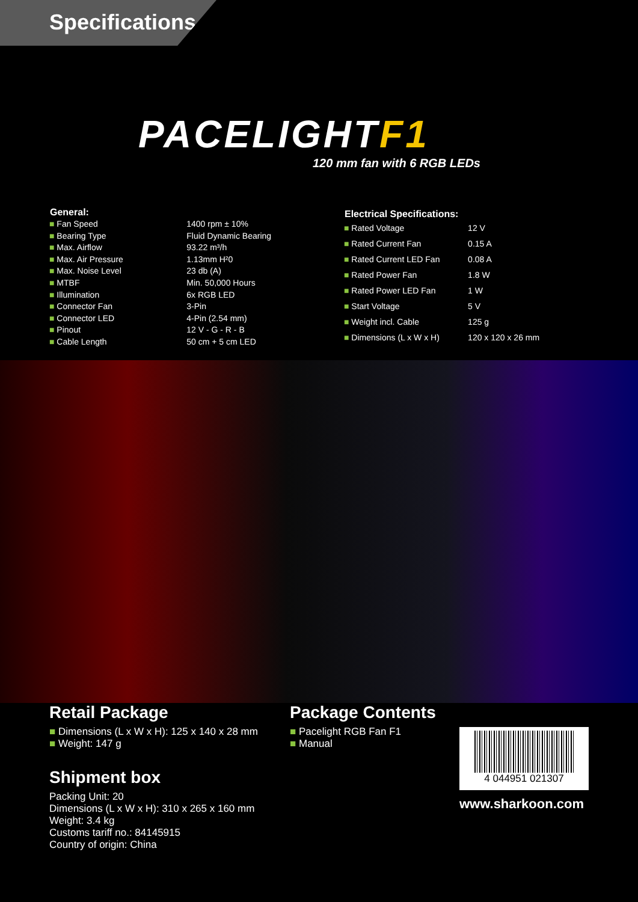Specifications
PACELIGHTF1
120 mm fan with 6 RGB LEDs
| General: | |
| --- | --- |
| ■ Fan Speed | 1400 rpm ± 10% |
| ■ Bearing Type | Fluid Dynamic Bearing |
| ■ Max. Airflow | 93.22 m³/h |
| ■ Max. Air Pressure | 1.13mm H²0 |
| ■ Max. Noise Level | 23 db (A) |
| ■ MTBF | Min. 50,000 Hours |
| ■ Illumination | 6x RGB LED |
| ■ Connector Fan | 3-Pin |
| ■ Connector LED | 4-Pin (2.54 mm) |
| ■ Pinout | 12 V - G - R - B |
| ■ Cable Length | 50 cm + 5 cm LED |
| Electrical Specifications: | |
| --- | --- |
| ■ Rated Voltage | 12 V |
| ■ Rated Current Fan | 0.15 A |
| ■ Rated Current LED Fan | 0.08 A |
| ■ Rated Power Fan | 1.8 W |
| ■ Rated Power LED Fan | 1 W |
| ■ Start Voltage | 5 V |
| ■ Weight incl. Cable | 125 g |
| ■ Dimensions (L x W x H) | 120 x 120 x 26 mm |
Retail Package
■ Dimensions (L x W x H): 125 x 140 x 28 mm
■ Weight: 147 g
Shipment box
Packing Unit: 20
Dimensions (L x W x H): 310 x 265 x 160 mm
Weight: 3.4 kg
Customs tariff no.: 84145915
Country of origin: China
Package Contents
■ Pacelight RGB Fan F1
■ Manual
4 044951 021307
www.sharkoon.com